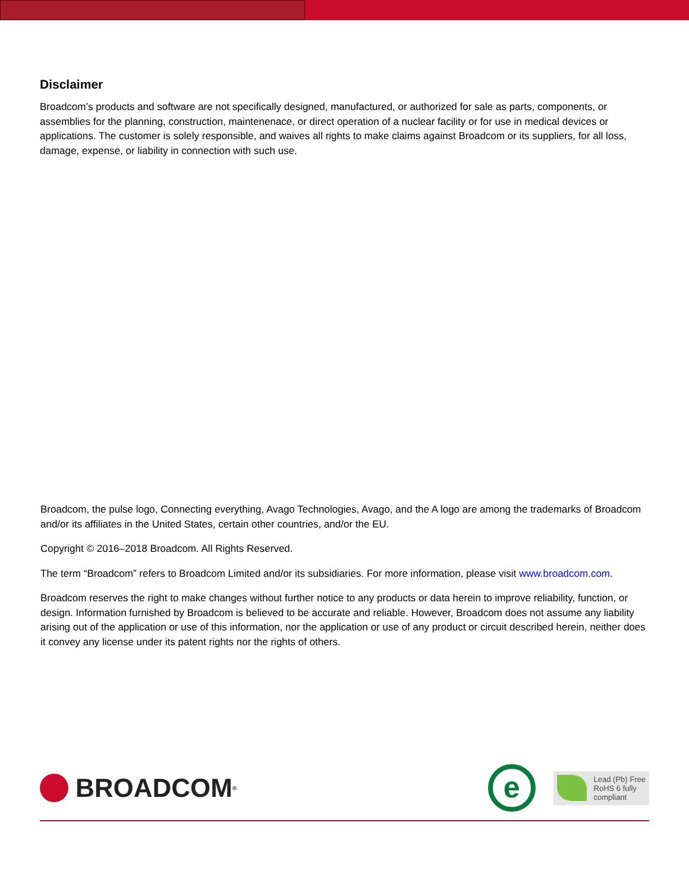Disclaimer
Broadcom’s products and software are not specifically designed, manufactured, or authorized for sale as parts, components, or assemblies for the planning, construction, maintenenace, or direct operation of a nuclear facility or for use in medical devices or applications. The customer is solely responsible, and waives all rights to make claims against Broadcom or its suppliers, for all loss, damage, expense, or liability in connection with such use.
Broadcom, the pulse logo, Connecting everything, Avago Technologies, Avago, and the A logo are among the trademarks of Broadcom and/or its affiliates in the United States, certain other countries, and/or the EU.
Copyright © 2016–2018 Broadcom. All Rights Reserved.
The term “Broadcom” refers to Broadcom Limited and/or its subsidiaries. For more information, please visit www.broadcom.com.
Broadcom reserves the right to make changes without further notice to any products or data herein to improve reliability, function, or design. Information furnished by Broadcom is believed to be accurate and reliable. However, Broadcom does not assume any liability arising out of the application or use of this information, nor the application or use of any product or circuit described herein, neither does it convey any license under its patent rights nor the rights of others.
BROADCOM<sup>®</sup>
e
Lead (Pb) Free
RoHS 6 fully
compliant